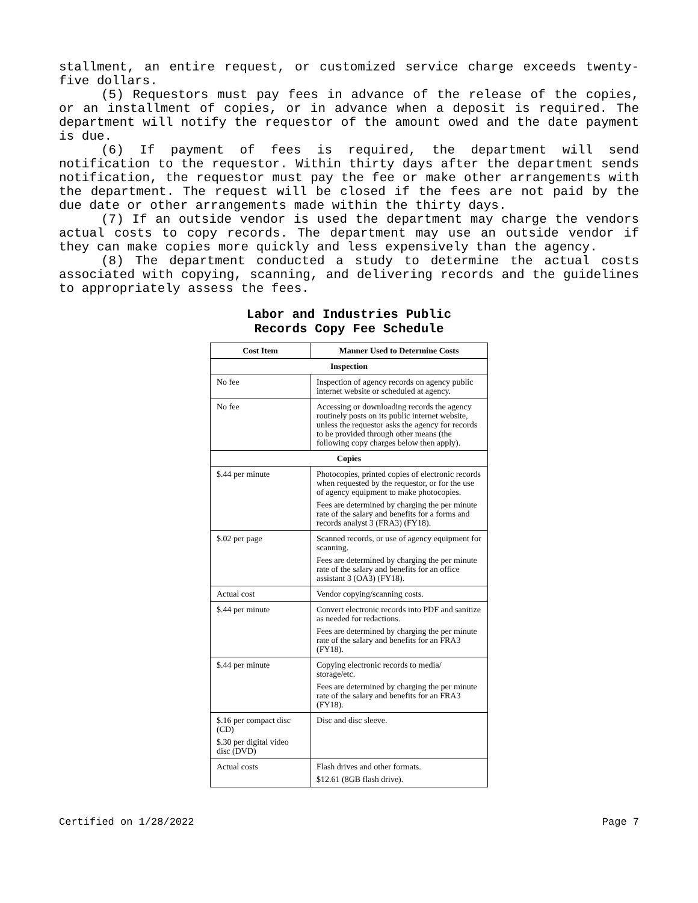stallment, an entire request, or customized service charge exceeds twenty-five dollars.
(5) Requestors must pay fees in advance of the release of the copies, or an installment of copies, or in advance when a deposit is required. The department will notify the requestor of the amount owed and the date payment is due.
(6) If payment of fees is required, the department will send notification to the requestor. Within thirty days after the department sends notification, the requestor must pay the fee or make other arrangements with the department. The request will be closed if the fees are not paid by the due date or other arrangements made within the thirty days.
(7) If an outside vendor is used the department may charge the vendors actual costs to copy records. The department may use an outside vendor if they can make copies more quickly and less expensively than the agency.
(8) The department conducted a study to determine the actual costs associated with copying, scanning, and delivering records and the guidelines to appropriately assess the fees.
Labor and Industries Public
Records Copy Fee Schedule
| Cost Item | Manner Used to Determine Costs |
| --- | --- |
| Inspection | |
| No fee | Inspection of agency records on agency public internet website or scheduled at agency. |
| No fee | Accessing or downloading records the agency routinely posts on its public internet website, unless the requestor asks the agency for records to be provided through other means (the following copy charges below then apply). |
| Copies | |
| $.44 per minute | Photocopies, printed copies of electronic records when requested by the requestor, or for the use of agency equipment to make photocopies. Fees are determined by charging the per minute rate of the salary and benefits for a forms and records analyst 3 (FRA3) (FY18). |
| $.02 per page | Scanned records, or use of agency equipment for scanning. Fees are determined by charging the per minute rate of the salary and benefits for an office assistant 3 (OA3) (FY18). |
| Actual cost | Vendor copying/scanning costs. |
| $.44 per minute | Convert electronic records into PDF and sanitize as needed for redactions. Fees are determined by charging the per minute rate of the salary and benefits for an FRA3 (FY18). |
| $.44 per minute | Copying electronic records to media/ storage/etc. Fees are determined by charging the per minute rate of the salary and benefits for an FRA3 (FY18). |
| $.16 per compact disc (CD) $.30 per digital video disc (DVD) | Disc and disc sleeve. |
| Actual costs | Flash drives and other formats. $12.61 (8GB flash drive). |
Certified on 1/28/2022 Page 7